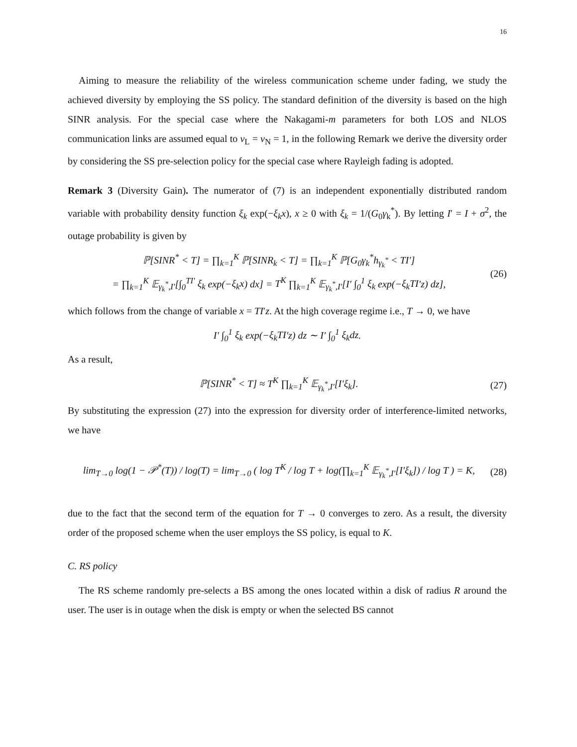16
Aiming to measure the reliability of the wireless communication scheme under fading, we study the achieved diversity by employing the SS policy. The standard definition of the diversity is based on the high SINR analysis. For the special case where the Nakagami-m parameters for both LOS and NLOS communication links are assumed equal to ν<sub>L</sub> = ν<sub>N</sub> = 1, in the following Remark we derive the diversity order by considering the SS pre-selection policy for the special case where Rayleigh fading is adopted.
Remark 3 (Diversity Gain). The numerator of (7) is an independent exponentially distributed random variable with probability density function ξ<sub>k</sub> exp(−ξ<sub>k</sub>x), x ≥ 0 with ξ<sub>k</sub> = 1/(G<sub>0</sub>γ<sub>k</sub><sup>*</sup>). By letting I′ = I + σ<sup>2</sup>, the outage probability is given by
ℙ[SINR<sup>*</sup> < T] = ∏<sub>k=1</sub><sup>K</sup> ℙ[SINR<sub>k</sub> < T] = ∏<sub>k=1</sub><sup>K</sup> ℙ[G<sub>0</sub>γ<sub>k</sub><sup>*</sup>h<sub>γ<sub>k</sub><sup>*</sup></sub> < TI′]
= ∏<sub>k=1</sub><sup>K</sup> 𝔼<sub>γ<sub>k</sub><sup>*</sup>,I′</sub>[∫<sub>0</sub><sup>TI′</sup> ξ<sub>k</sub> exp(−ξ<sub>k</sub>x) dx] = T<sup>K</sup> ∏<sub>k=1</sub><sup>K</sup> 𝔼<sub>γ<sub>k</sub><sup>*</sup>,I′</sub>[I′ ∫<sub>0</sub><sup>1</sup> ξ<sub>k</sub> exp(−ξ<sub>k</sub>TI′z) dz], (26)
which follows from the change of variable x = TI′z. At the high coverage regime i.e., T → 0, we have
I′ ∫<sub>0</sub><sup>1</sup> ξ<sub>k</sub> exp(−ξ<sub>k</sub>TI′z) dz ∼ I′ ∫<sub>0</sub><sup>1</sup> ξ<sub>k</sub>dz.
As a result,
ℙ[SINR<sup>*</sup> < T] ≈ T<sup>K</sup> ∏<sub>k=1</sub><sup>K</sup> 𝔼<sub>γ<sub>k</sub><sup>*</sup>,I′</sub>[I′ξ<sub>k</sub>]. (27)
By substituting the expression (27) into the expression for diversity order of interference-limited networks, we have
lim<sub>T→0</sub> log(1 − 𝒫<sup>*</sup>(T)) / log(T) = lim<sub>T→0</sub> ( log T<sup>K</sup> / log T + log(∏<sub>k=1</sub><sup>K</sup> 𝔼<sub>γ<sub>k</sub><sup>*</sup>,I′</sub>[I′ξ<sub>k</sub>]) / log T ) = K, (28)
due to the fact that the second term of the equation for T → 0 converges to zero. As a result, the diversity order of the proposed scheme when the user employs the SS policy, is equal to K.
C. RS policy
The RS scheme randomly pre-selects a BS among the ones located within a disk of radius R around the user. The user is in outage when the disk is empty or when the selected BS cannot